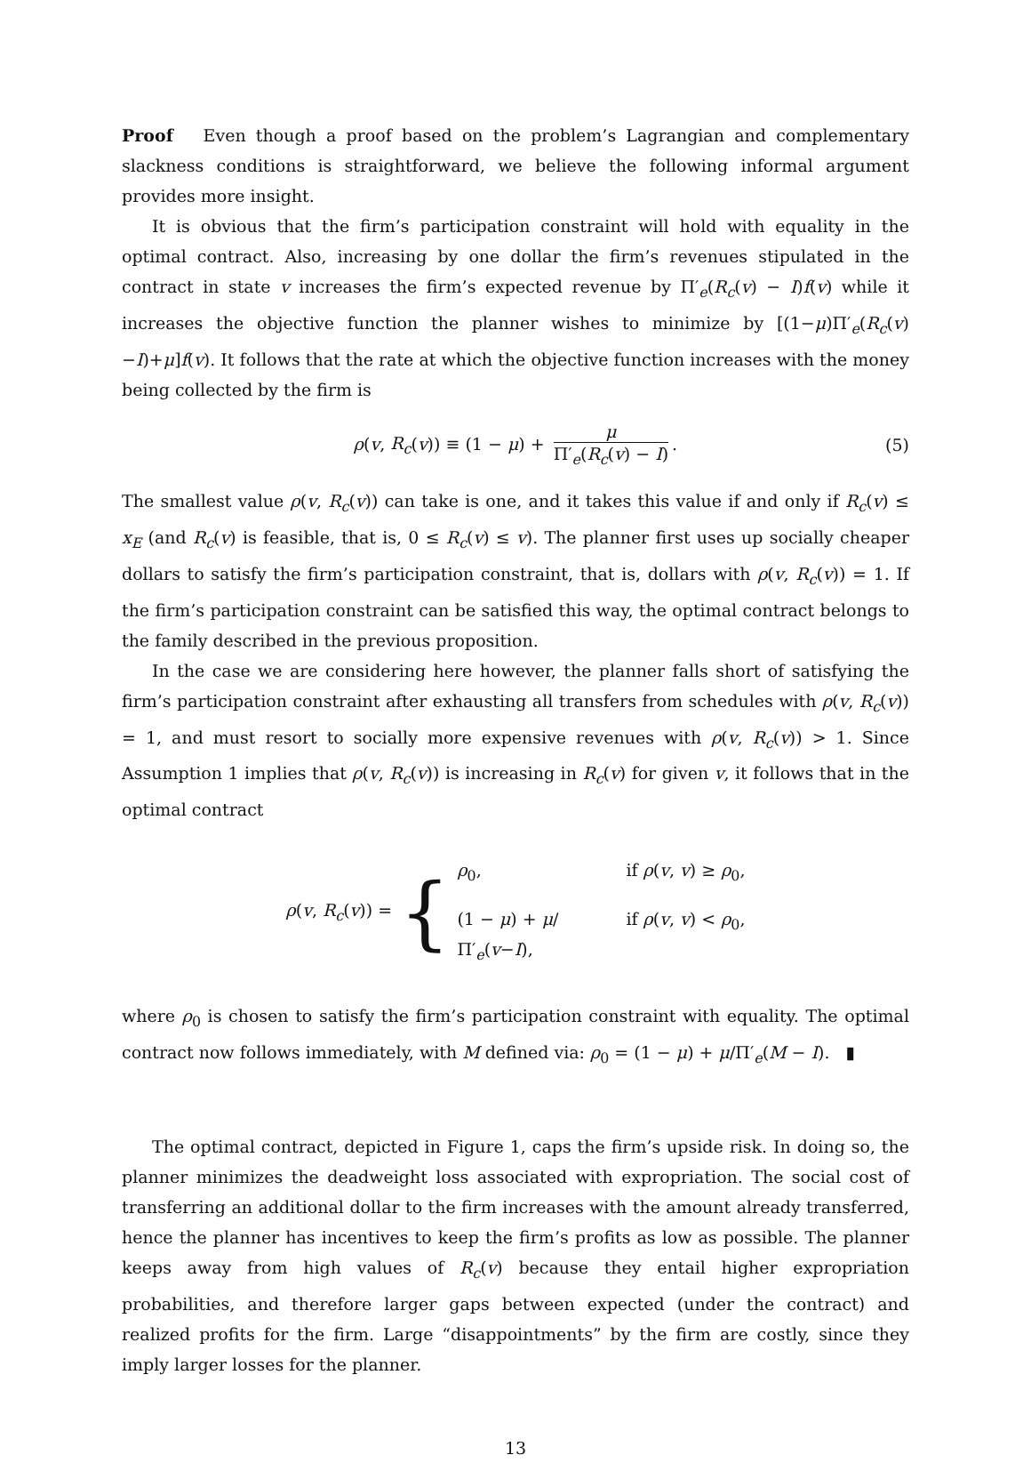Proof Even though a proof based on the problem’s Lagrangian and complementary slackness conditions is straightforward, we believe the following informal argument provides more insight.
It is obvious that the firm’s participation constraint will hold with equality in the optimal contract. Also, increasing by one dollar the firm’s revenues stipulated in the contract in state v increases the firm’s expected revenue by Π′<sub>e</sub>(R<sub>c</sub>(v) − I)f(v) while it increases the objective function the planner wishes to minimize by [(1−μ)Π′<sub>e</sub>(R<sub>c</sub>(v)−I)+μ]f(v). It follows that the rate at which the objective function increases with the money being collected by the firm is
ρ(v, R<sub>c</sub>(v)) ≡ (1 − μ) + μ Π′<sub>e</sub>(R<sub>c</sub>(v) − I). (5)
The smallest value ρ(v, R<sub>c</sub>(v)) can take is one, and it takes this value if and only if R<sub>c</sub>(v) ≤ x<sub>E</sub> (and R<sub>c</sub>(v) is feasible, that is, 0 ≤ R<sub>c</sub>(v) ≤ v). The planner first uses up socially cheaper dollars to satisfy the firm’s participation constraint, that is, dollars with ρ(v, R<sub>c</sub>(v)) = 1. If the firm’s participation constraint can be satisfied this way, the optimal contract belongs to the family described in the previous proposition.
In the case we are considering here however, the planner falls short of satisfying the firm’s participation constraint after exhausting all transfers from schedules with ρ(v, R<sub>c</sub>(v)) = 1, and must resort to socially more expensive revenues with ρ(v, R<sub>c</sub>(v)) > 1. Since Assumption 1 implies that ρ(v, R<sub>c</sub>(v)) is increasing in R<sub>c</sub>(v) for given v, it follows that in the optimal contract
ρ(v, R<sub>c</sub>(v)) = {
ρ<sub>0</sub>, if ρ(v, v) ≥ ρ<sub>0</sub>,
(1 − μ) + μ/Π′<sub>e</sub>(v−I), if ρ(v, v) < ρ<sub>0</sub>,
where ρ<sub>0</sub> is chosen to satisfy the firm’s participation constraint with equality. The optimal contract now follows immediately, with M defined via: ρ<sub>0</sub> = (1 − μ) + μ/Π′<sub>e</sub>(M − I). ▮
The optimal contract, depicted in Figure 1, caps the firm’s upside risk. In doing so, the planner minimizes the deadweight loss associated with expropriation. The social cost of transferring an additional dollar to the firm increases with the amount already transferred, hence the planner has incentives to keep the firm’s profits as low as possible. The planner keeps away from high values of R<sub>c</sub>(v) because they entail higher expropriation probabilities, and therefore larger gaps between expected (under the contract) and realized profits for the firm. Large “disappointments” by the firm are costly, since they imply larger losses for the planner.
13